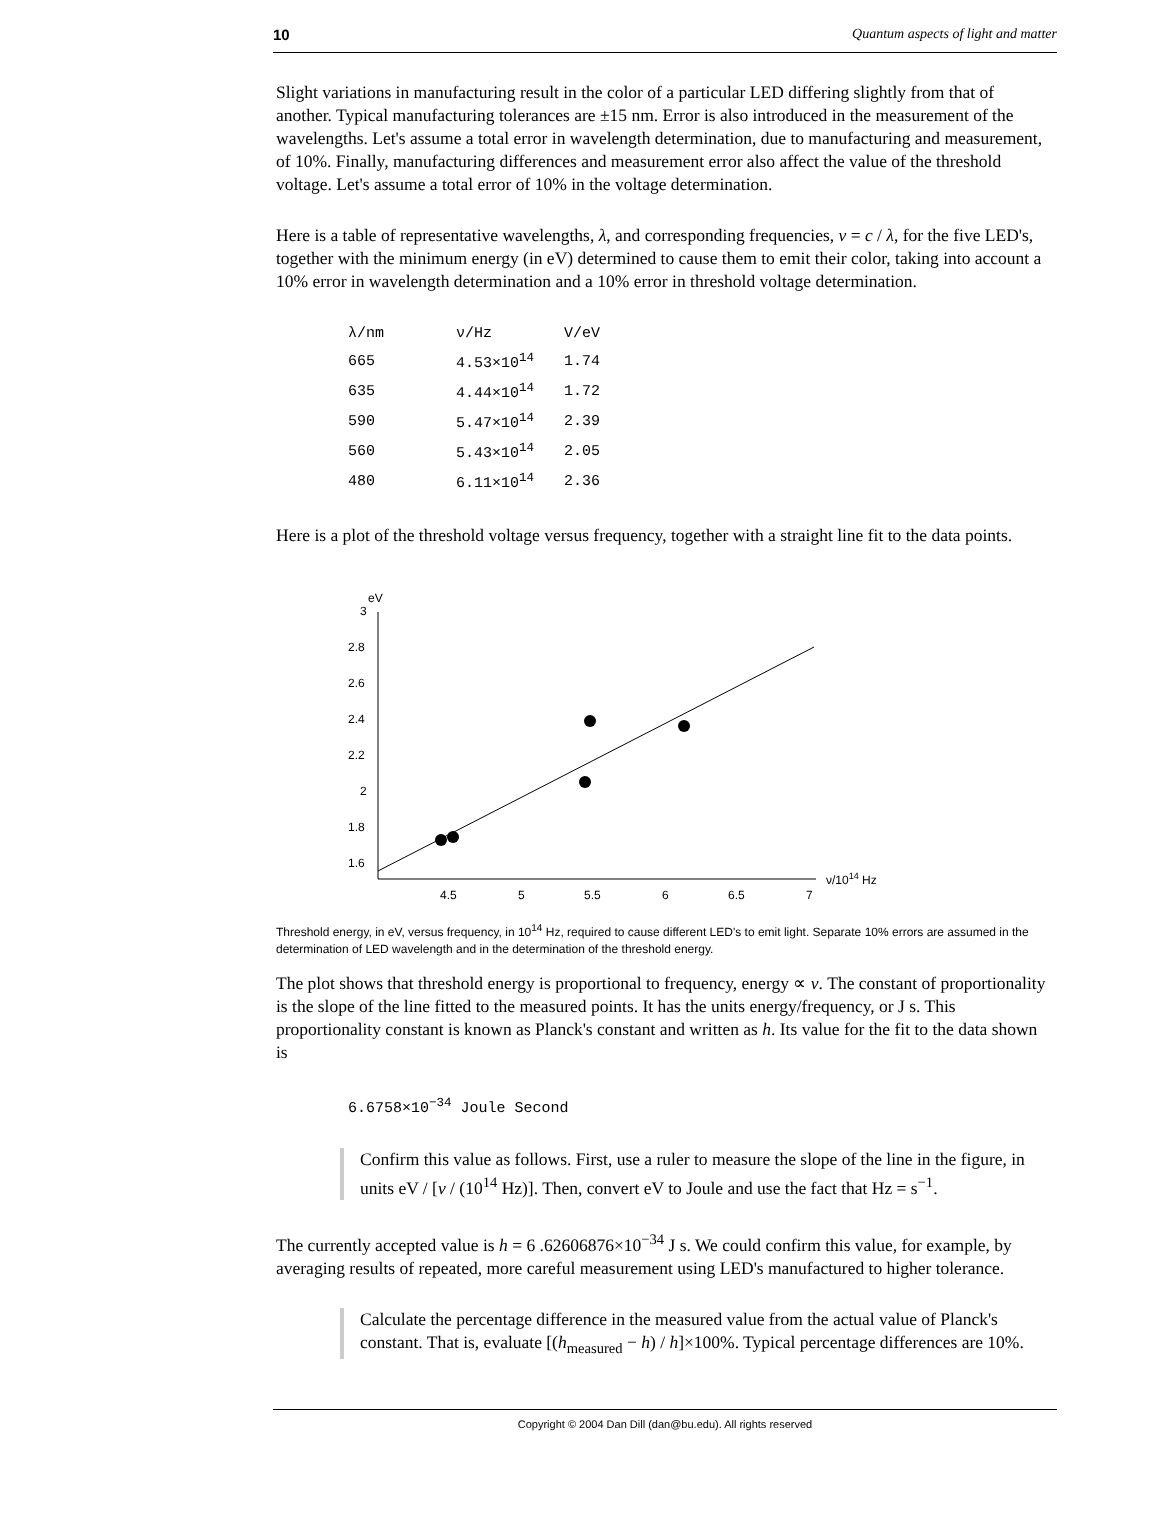10 Quantum aspects of light and matter
Slight variations in manufacturing result in the color of a particular LED differing slightly from that of another. Typical manufacturing tolerances are ±15 nm. Error is also introduced in the measurement of the wavelengths. Let's assume a total error in wavelength determination, due to manufacturing and measurement, of 10%. Finally, manufacturing differences and measurement error also affect the value of the threshold voltage. Let's assume a total error of 10% in the voltage determination.
Here is a table of representative wavelengths, λ, and corresponding frequencies, ν = c / λ, for the five LED's, together with the minimum energy (in eV) determined to cause them to emit their color, taking into account a 10% error in wavelength determination and a 10% error in threshold voltage determination.
| λ/nm | ν/Hz | V/eV |
| --- | --- | --- |
| 665 | 4.53×10<sup>14</sup> | 1.74 |
| 635 | 4.44×10<sup>14</sup> | 1.72 |
| 590 | 5.47×10<sup>14</sup> | 2.39 |
| 560 | 5.43×10<sup>14</sup> | 2.05 |
| 480 | 6.11×10<sup>14</sup> | 2.36 |
Here is a plot of the threshold voltage versus frequency, together with a straight line fit to the data points.
eV
3
2.8
2.6
2.4
2.2
2
1.8
1.6
4.5
5
5.5
6
6.5
7
ν/1014 Hz
Threshold energy, in eV, versus frequency, in 10<sup>14</sup> Hz, required to cause different LED's to emit light. Separate 10% errors are assumed in the determination of LED wavelength and in the determination of the threshold energy.
The plot shows that threshold energy is proportional to frequency, energy ∝ ν. The constant of proportionality is the slope of the line fitted to the measured points. It has the units energy/frequency, or J s. This proportionality constant is known as Planck's constant and written as h. Its value for the fit to the data shown is
6.6758×10<sup>−34</sup> Joule Second
Confirm this value as follows. First, use a ruler to measure the slope of the line in the figure, in units eV / [ν / (10<sup>14</sup> Hz)]. Then, convert eV to Joule and use the fact that Hz = s<sup>−1</sup>.
The currently accepted value is h = 6 .62606876×10<sup>−34</sup> J s. We could confirm this value, for example, by averaging results of repeated, more careful measurement using LED's manufactured to higher tolerance.
Calculate the percentage difference in the measured value from the actual value of Planck's constant. That is, evaluate [(h<sub>measured</sub> − h) / h]×100%. Typical percentage differences are 10%.
Copyright © 2004 Dan Dill (dan@bu.edu). All rights reserved